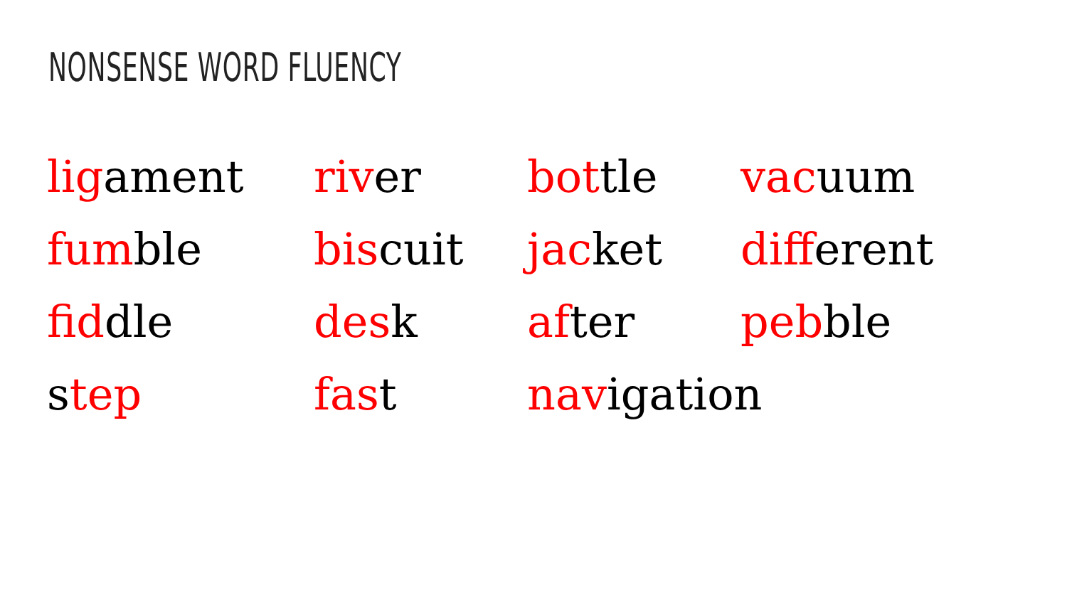NONSENSE WORD FLUENCY
ligament
river
bottle
vacuum
fumble
biscuit
jacket
different
fiddle
desk
after
pebble
step
fast
navigation